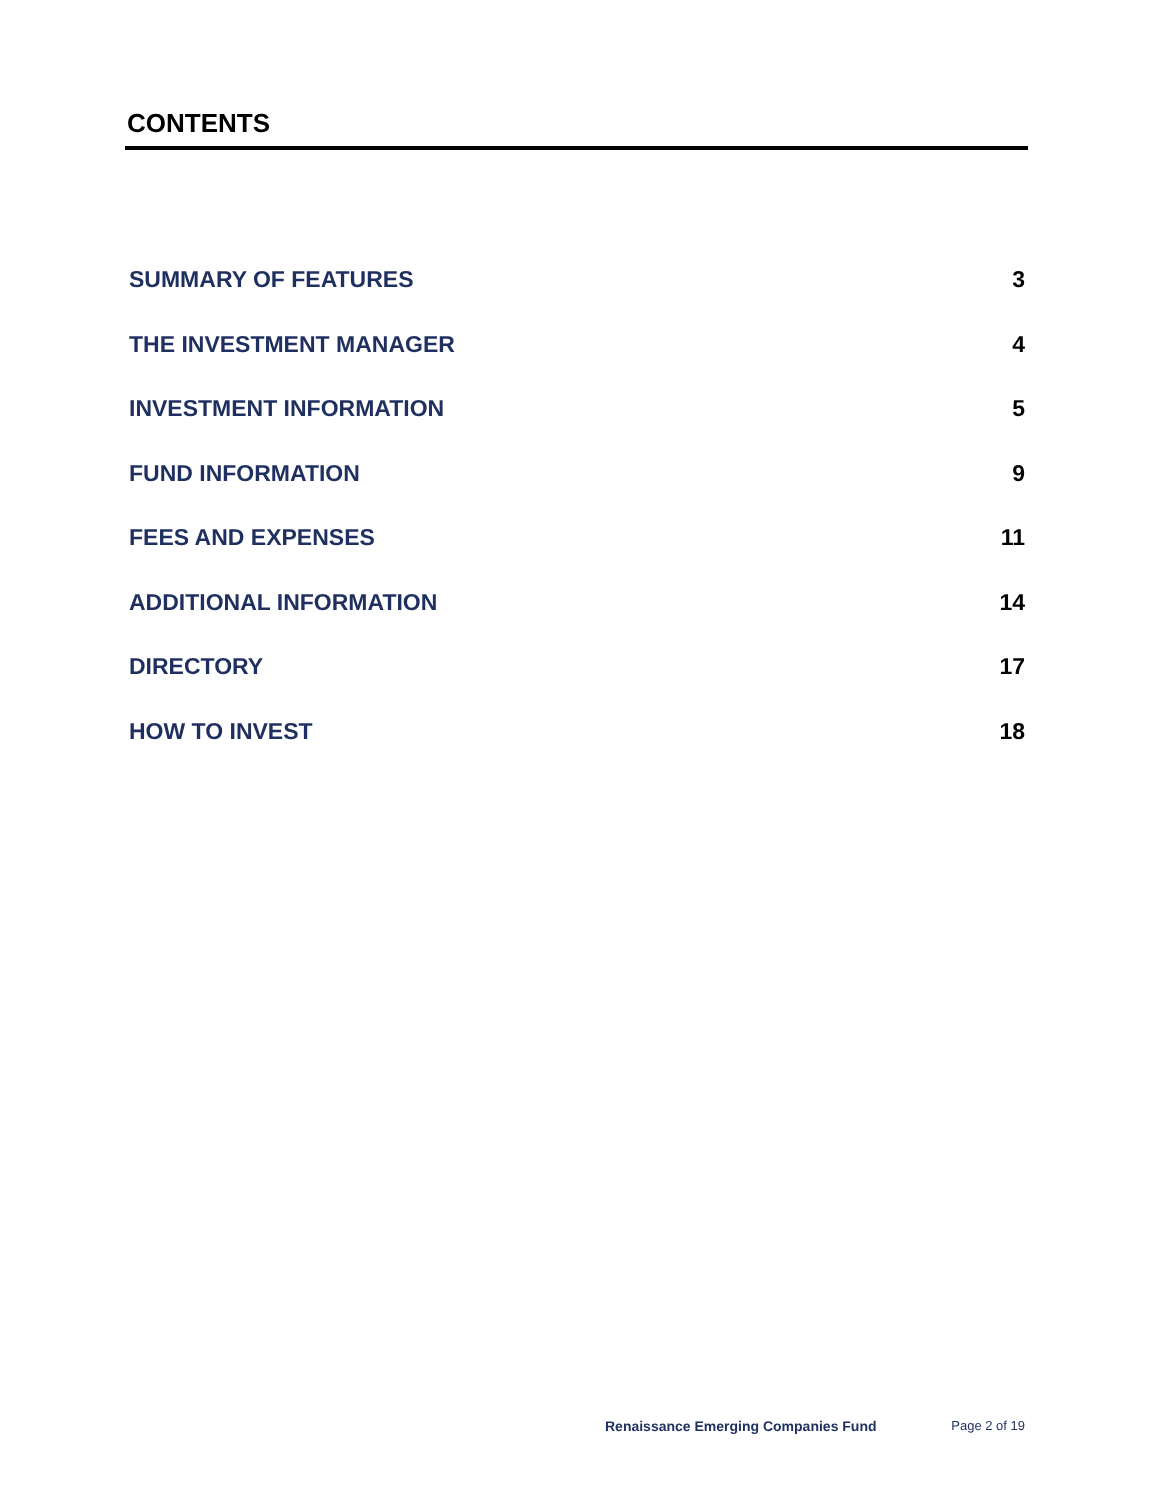CONTENTS
SUMMARY OF FEATURES 3
THE INVESTMENT MANAGER 4
INVESTMENT INFORMATION 5
FUND INFORMATION 9
FEES AND EXPENSES 11
ADDITIONAL INFORMATION 14
DIRECTORY 17
HOW TO INVEST 18
Renaissance Emerging Companies Fund Page 2 of 19